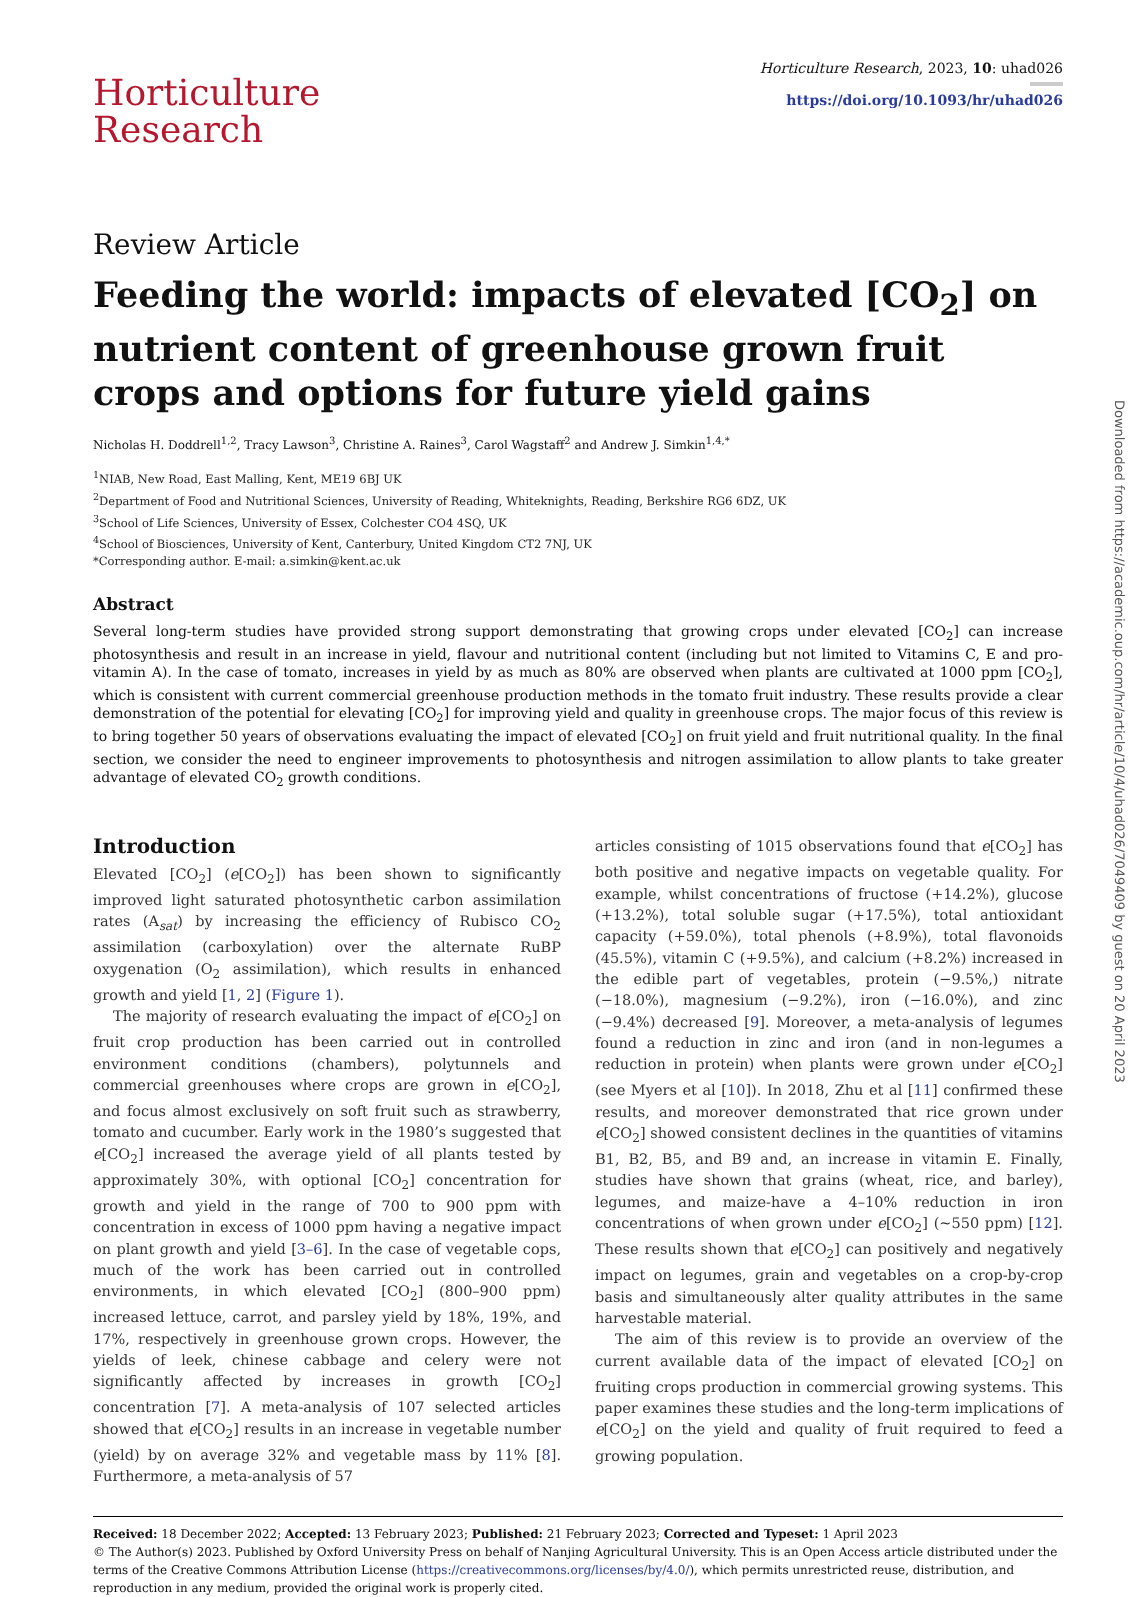Horticulture
Research
Horticulture Research, 2023, 10: uhad026
https://doi.org/10.1093/hr/uhad026
Review Article
Feeding the world: impacts of elevated [CO<sub>2</sub>] on nutrient content of greenhouse grown fruit crops and options for future yield gains
Nicholas H. Doddrell<sup>1,2</sup>, Tracy Lawson<sup>3</sup>, Christine A. Raines<sup>3</sup>, Carol Wagstaff<sup>2</sup> and Andrew J. Simkin<sup>1,4,*</sup>
<sup>1</sup> NIAB, New Road, East Malling, Kent, ME19 6BJ UK
<sup>2</sup> Department of Food and Nutritional Sciences, University of Reading, Whiteknights, Reading, Berkshire RG6 6DZ, UK
<sup>3</sup> School of Life Sciences, University of Essex, Colchester CO4 4SQ, UK
<sup>4</sup> School of Biosciences, University of Kent, Canterbury, United Kingdom CT2 7NJ, UK
*Corresponding author. E-mail: a.simkin@kent.ac.uk
Abstract
Several long-term studies have provided strong support demonstrating that growing crops under elevated [CO<sub>2</sub>] can increase photosynthesis and result in an increase in yield, flavour and nutritional content (including but not limited to Vitamins C, E and pro-vitamin A). In the case of tomato, increases in yield by as much as 80% are observed when plants are cultivated at 1000 ppm [CO<sub>2</sub>], which is consistent with current commercial greenhouse production methods in the tomato fruit industry. These results provide a clear demonstration of the potential for elevating [CO<sub>2</sub>] for improving yield and quality in greenhouse crops. The major focus of this review is to bring together 50 years of observations evaluating the impact of elevated [CO<sub>2</sub>] on fruit yield and fruit nutritional quality. In the final section, we consider the need to engineer improvements to photosynthesis and nitrogen assimilation to allow plants to take greater advantage of elevated CO<sub>2</sub> growth conditions.
Introduction
Elevated [CO<sub>2</sub>] (e[CO<sub>2</sub>]) has been shown to significantly improved light saturated photosynthetic carbon assimilation rates (A<sub>sat</sub>) by increasing the efficiency of Rubisco CO<sub>2</sub> assimilation (carboxylation) over the alternate RuBP oxygenation (O<sub>2</sub> assimilation), which results in enhanced growth and yield [1, 2] (Figure 1).
The majority of research evaluating the impact of e[CO<sub>2</sub>] on fruit crop production has been carried out in controlled environment conditions (chambers), polytunnels and commercial greenhouses where crops are grown in e[CO<sub>2</sub>], and focus almost exclusively on soft fruit such as strawberry, tomato and cucumber. Early work in the 1980’s suggested that e[CO<sub>2</sub>] increased the average yield of all plants tested by approximately 30%, with optional [CO<sub>2</sub>] concentration for growth and yield in the range of 700 to 900 ppm with concentration in excess of 1000 ppm having a negative impact on plant growth and yield [3–6]. In the case of vegetable cops, much of the work has been carried out in controlled environments, in which elevated [CO<sub>2</sub>] (800–900 ppm) increased lettuce, carrot, and parsley yield by 18%, 19%, and 17%, respectively in greenhouse grown crops. However, the yields of leek, chinese cabbage and celery were not significantly affected by increases in growth [CO<sub>2</sub>] concentration [7]. A meta-analysis of 107 selected articles showed that e[CO<sub>2</sub>] results in an increase in vegetable number (yield) by on average 32% and vegetable mass by 11% [8]. Furthermore, a meta-analysis of 57
articles consisting of 1015 observations found that e[CO<sub>2</sub>] has both positive and negative impacts on vegetable quality. For example, whilst concentrations of fructose (+14.2%), glucose (+13.2%), total soluble sugar (+17.5%), total antioxidant capacity (+59.0%), total phenols (+8.9%), total flavonoids (45.5%), vitamin C (+9.5%), and calcium (+8.2%) increased in the edible part of vegetables, protein (−9.5%,) nitrate (−18.0%), magnesium (−9.2%), iron (−16.0%), and zinc (−9.4%) decreased [9]. Moreover, a meta-analysis of legumes found a reduction in zinc and iron (and in non-legumes a reduction in protein) when plants were grown under e[CO<sub>2</sub>] (see Myers et al [10]). In 2018, Zhu et al [11] confirmed these results, and moreover demonstrated that rice grown under e[CO<sub>2</sub>] showed consistent declines in the quantities of vitamins B1, B2, B5, and B9 and, an increase in vitamin E. Finally, studies have shown that grains (wheat, rice, and barley), legumes, and maize-have a 4–10% reduction in iron concentrations of when grown under e[CO<sub>2</sub>] (∼550 ppm) [12]. These results shown that e[CO<sub>2</sub>] can positively and negatively impact on legumes, grain and vegetables on a crop-by-crop basis and simultaneously alter quality attributes in the same harvestable material.
The aim of this review is to provide an overview of the current available data of the impact of elevated [CO<sub>2</sub>] on fruiting crops production in commercial growing systems. This paper examines these studies and the long-term implications of e[CO<sub>2</sub>] on the yield and quality of fruit required to feed a growing population.
Received: 18 December 2022; Accepted: 13 February 2023; Published: 21 February 2023; Corrected and Typeset: 1 April 2023
© The Author(s) 2023. Published by Oxford University Press on behalf of Nanjing Agricultural University. This is an Open Access article distributed under the terms of the Creative Commons Attribution License (https://creativecommons.org/licenses/by/4.0/), which permits unrestricted reuse, distribution, and reproduction in any medium, provided the original work is properly cited.
Downloaded from https://academic.oup.com/hr/article/10/4/uhad026/7049409 by guest on 20 April 2023